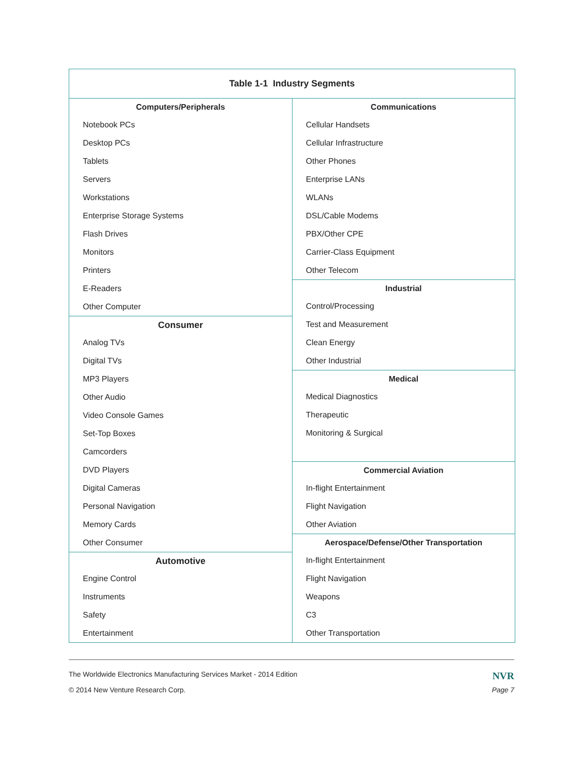Table 1-1 Industry Segments
Computers/Peripherals
Notebook PCs
Desktop PCs
Tablets
Servers
Workstations
Enterprise Storage Systems
Flash Drives
Monitors
Printers
E-Readers
Other Computer
Consumer
Analog TVs
Digital TVs
MP3 Players
Other Audio
Video Console Games
Set-Top Boxes
Camcorders
DVD Players
Digital Cameras
Personal Navigation
Memory Cards
Other Consumer
Automotive
Engine Control
Instruments
Safety
Entertainment
Communications
Cellular Handsets
Cellular Infrastructure
Other Phones
Enterprise LANs
WLANs
DSL/Cable Modems
PBX/Other CPE
Carrier-Class Equipment
Other Telecom
Industrial
Control/Processing
Test and Measurement
Clean Energy
Other Industrial
Medical
Medical Diagnostics
Therapeutic
Monitoring & Surgical
Commercial Aviation
In-flight Entertainment
Flight Navigation
Other Aviation
Aerospace/Defense/Other Transportation
In-flight Entertainment
Flight Navigation
Weapons
C3
Other Transportation
The Worldwide Electronics Manufacturing Services Market - 2014 Edition NVR
© 2014 New Venture Research Corp. Page 7